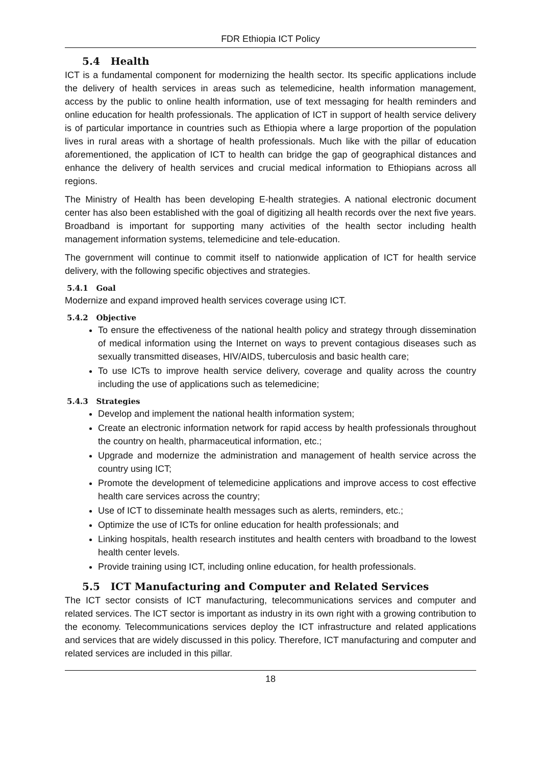FDR Ethiopia ICT Policy
5.4 Health
ICT is a fundamental component for modernizing the health sector. Its specific applications include the delivery of health services in areas such as telemedicine, health information management, access by the public to online health information, use of text messaging for health reminders and online education for health professionals. The application of ICT in support of health service delivery is of particular importance in countries such as Ethiopia where a large proportion of the population lives in rural areas with a shortage of health professionals. Much like with the pillar of education aforementioned, the application of ICT to health can bridge the gap of geographical distances and enhance the delivery of health services and crucial medical information to Ethiopians across all regions.
The Ministry of Health has been developing E-health strategies. A national electronic document center has also been established with the goal of digitizing all health records over the next five years. Broadband is important for supporting many activities of the health sector including health management information systems, telemedicine and tele-education.
The government will continue to commit itself to nationwide application of ICT for health service delivery, with the following specific objectives and strategies.
5.4.1 Goal
Modernize and expand improved health services coverage using ICT.
5.4.2 Objective
To ensure the effectiveness of the national health policy and strategy through dissemination of medical information using the Internet on ways to prevent contagious diseases such as sexually transmitted diseases, HIV/AIDS, tuberculosis and basic health care;
To use ICTs to improve health service delivery, coverage and quality across the country including the use of applications such as telemedicine;
5.4.3 Strategies
Develop and implement the national health information system;
Create an electronic information network for rapid access by health professionals throughout the country on health, pharmaceutical information, etc.;
Upgrade and modernize the administration and management of health service across the country using ICT;
Promote the development of telemedicine applications and improve access to cost effective health care services across the country;
Use of ICT to disseminate health messages such as alerts, reminders, etc.;
Optimize the use of ICTs for online education for health professionals; and
Linking hospitals, health research institutes and health centers with broadband to the lowest health center levels.
Provide training using ICT, including online education, for health professionals.
5.5 ICT Manufacturing and Computer and Related Services
The ICT sector consists of ICT manufacturing, telecommunications services and computer and related services. The ICT sector is important as industry in its own right with a growing contribution to the economy. Telecommunications services deploy the ICT infrastructure and related applications and services that are widely discussed in this policy. Therefore, ICT manufacturing and computer and related services are included in this pillar.
18